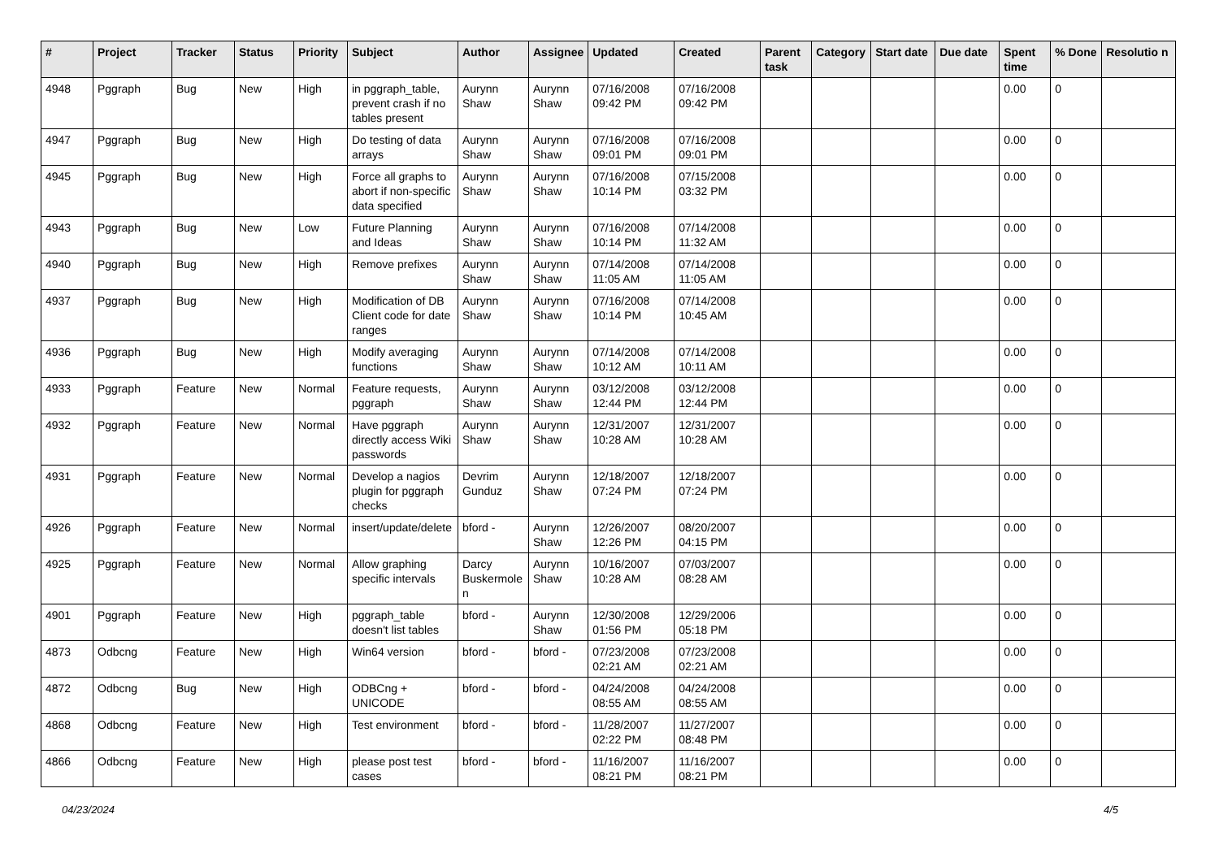| # | Project | Tracker | Status | Priority | Subject | Author | Assignee | Updated | Created | Parent task | Category | Start date | Due date | Spent time | % Done | Resolutio n |
| --- | --- | --- | --- | --- | --- | --- | --- | --- | --- | --- | --- | --- | --- | --- | --- | --- |
| 4948 | Pggraph | Bug | New | High | in pggraph_table, prevent crash if no tables present | Aurynn Shaw | Aurynn Shaw | 07/16/2008 09:42 PM | 07/16/2008 09:42 PM | | | | | 0.00 | 0 | |
| 4947 | Pggraph | Bug | New | High | Do testing of data arrays | Aurynn Shaw | Aurynn Shaw | 07/16/2008 09:01 PM | 07/16/2008 09:01 PM | | | | | 0.00 | 0 | |
| 4945 | Pggraph | Bug | New | High | Force all graphs to abort if non-specific data specified | Aurynn Shaw | Aurynn Shaw | 07/16/2008 10:14 PM | 07/15/2008 03:32 PM | | | | | 0.00 | 0 | |
| 4943 | Pggraph | Bug | New | Low | Future Planning and Ideas | Aurynn Shaw | Aurynn Shaw | 07/16/2008 10:14 PM | 07/14/2008 11:32 AM | | | | | 0.00 | 0 | |
| 4940 | Pggraph | Bug | New | High | Remove prefixes | Aurynn Shaw | Aurynn Shaw | 07/14/2008 11:05 AM | 07/14/2008 11:05 AM | | | | | 0.00 | 0 | |
| 4937 | Pggraph | Bug | New | High | Modification of DB Client code for date ranges | Aurynn Shaw | Aurynn Shaw | 07/16/2008 10:14 PM | 07/14/2008 10:45 AM | | | | | 0.00 | 0 | |
| 4936 | Pggraph | Bug | New | High | Modify averaging functions | Aurynn Shaw | Aurynn Shaw | 07/14/2008 10:12 AM | 07/14/2008 10:11 AM | | | | | 0.00 | 0 | |
| 4933 | Pggraph | Feature | New | Normal | Feature requests, pggraph | Aurynn Shaw | Aurynn Shaw | 03/12/2008 12:44 PM | 03/12/2008 12:44 PM | | | | | 0.00 | 0 | |
| 4932 | Pggraph | Feature | New | Normal | Have pggraph directly access Wiki passwords | Aurynn Shaw | Aurynn Shaw | 12/31/2007 10:28 AM | 12/31/2007 10:28 AM | | | | | 0.00 | 0 | |
| 4931 | Pggraph | Feature | New | Normal | Develop a nagios plugin for pggraph checks | Devrim Gunduz | Aurynn Shaw | 12/18/2007 07:24 PM | 12/18/2007 07:24 PM | | | | | 0.00 | 0 | |
| 4926 | Pggraph | Feature | New | Normal | insert/update/delete | bford - | Aurynn Shaw | 12/26/2007 12:26 PM | 08/20/2007 04:15 PM | | | | | 0.00 | 0 | |
| 4925 | Pggraph | Feature | New | Normal | Allow graphing specific intervals | Darcy Buskermole n | Aurynn Shaw | 10/16/2007 10:28 AM | 07/03/2007 08:28 AM | | | | | 0.00 | 0 | |
| 4901 | Pggraph | Feature | New | High | pggraph_table doesn't list tables | bford - | Aurynn Shaw | 12/30/2008 01:56 PM | 12/29/2006 05:18 PM | | | | | 0.00 | 0 | |
| 4873 | Odbcng | Feature | New | High | Win64 version | bford - | bford - | 07/23/2008 02:21 AM | 07/23/2008 02:21 AM | | | | | 0.00 | 0 | |
| 4872 | Odbcng | Bug | New | High | ODBCng + UNICODE | bford - | bford - | 04/24/2008 08:55 AM | 04/24/2008 08:55 AM | | | | | 0.00 | 0 | |
| 4868 | Odbcng | Feature | New | High | Test environment | bford - | bford - | 11/28/2007 02:22 PM | 11/27/2007 08:48 PM | | | | | 0.00 | 0 | |
| 4866 | Odbcng | Feature | New | High | please post test cases | bford - | bford - | 11/16/2007 08:21 PM | 11/16/2007 08:21 PM | | | | | 0.00 | 0 | |
04/23/2024 4/5